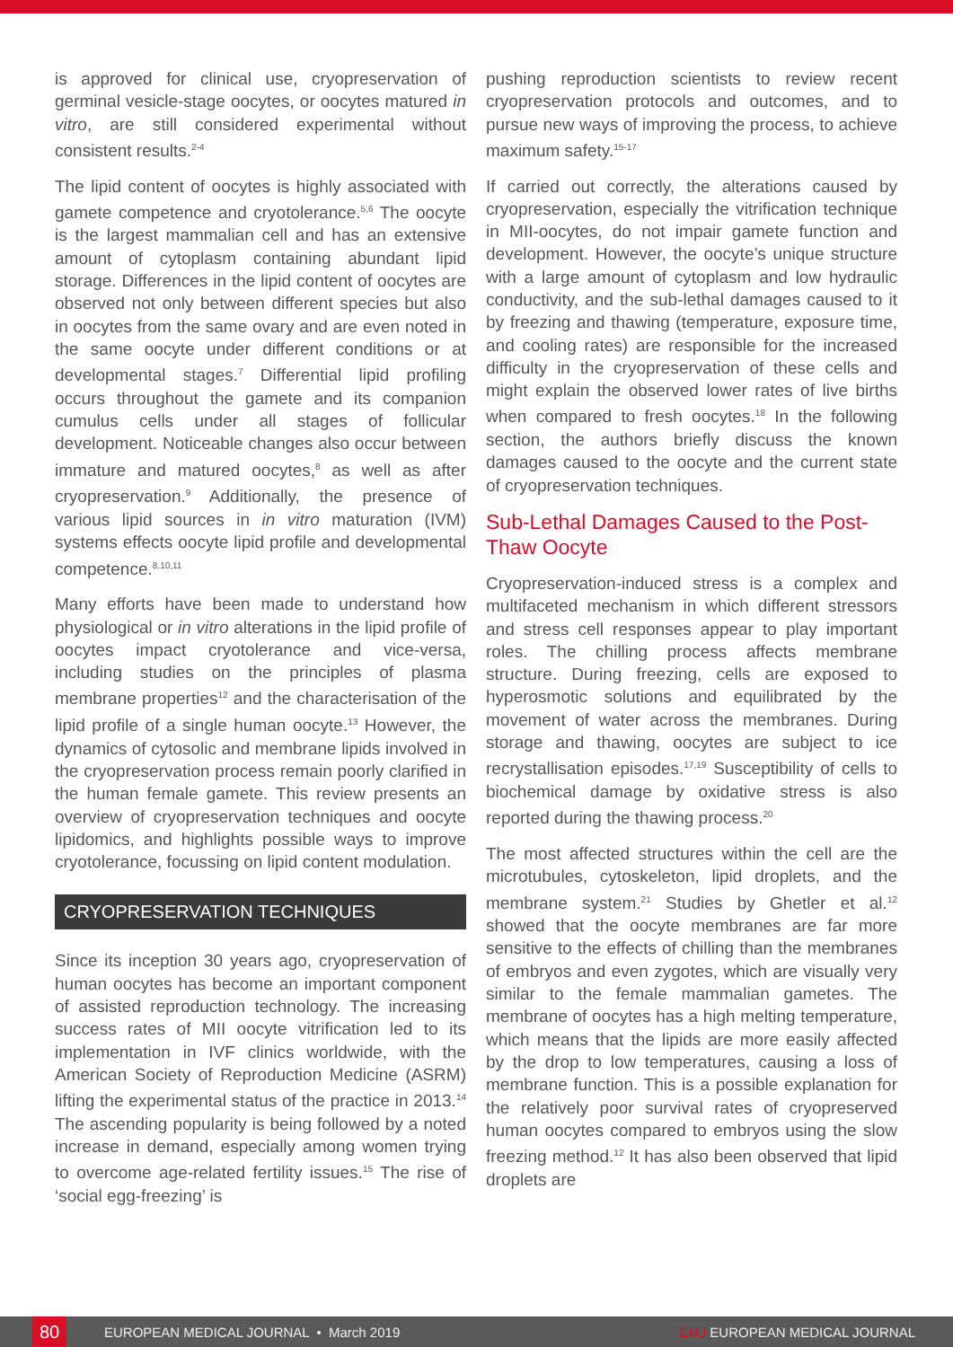is approved for clinical use, cryopreservation of germinal vesicle-stage oocytes, or oocytes matured in vitro, are still considered experimental without consistent results.<sup>2-4</sup>
The lipid content of oocytes is highly associated with gamete competence and cryotolerance.<sup>5,6</sup> The oocyte is the largest mammalian cell and has an extensive amount of cytoplasm containing abundant lipid storage. Differences in the lipid content of oocytes are observed not only between different species but also in oocytes from the same ovary and are even noted in the same oocyte under different conditions or at developmental stages.<sup>7</sup> Differential lipid profiling occurs throughout the gamete and its companion cumulus cells under all stages of follicular development. Noticeable changes also occur between immature and matured oocytes,<sup>8</sup> as well as after cryopreservation.<sup>9</sup> Additionally, the presence of various lipid sources in in vitro maturation (IVM) systems effects oocyte lipid profile and developmental competence.<sup>8,10,11</sup>
Many efforts have been made to understand how physiological or in vitro alterations in the lipid profile of oocytes impact cryotolerance and vice-versa, including studies on the principles of plasma membrane properties<sup>12</sup> and the characterisation of the lipid profile of a single human oocyte.<sup>13</sup> However, the dynamics of cytosolic and membrane lipids involved in the cryopreservation process remain poorly clarified in the human female gamete. This review presents an overview of cryopreservation techniques and oocyte lipidomics, and highlights possible ways to improve cryotolerance, focussing on lipid content modulation.
CRYOPRESERVATION TECHNIQUES
Since its inception 30 years ago, cryopreservation of human oocytes has become an important component of assisted reproduction technology. The increasing success rates of MII oocyte vitrification led to its implementation in IVF clinics worldwide, with the American Society of Reproduction Medicine (ASRM) lifting the experimental status of the practice in 2013.<sup>14</sup> The ascending popularity is being followed by a noted increase in demand, especially among women trying to overcome age-related fertility issues.<sup>15</sup> The rise of ‘social egg-freezing’ is
pushing reproduction scientists to review recent cryopreservation protocols and outcomes, and to pursue new ways of improving the process, to achieve maximum safety.<sup>15-17</sup>
If carried out correctly, the alterations caused by cryopreservation, especially the vitrification technique in MII-oocytes, do not impair gamete function and development. However, the oocyte’s unique structure with a large amount of cytoplasm and low hydraulic conductivity, and the sub-lethal damages caused to it by freezing and thawing (temperature, exposure time, and cooling rates) are responsible for the increased difficulty in the cryopreservation of these cells and might explain the observed lower rates of live births when compared to fresh oocytes.<sup>18</sup> In the following section, the authors briefly discuss the known damages caused to the oocyte and the current state of cryopreservation techniques.
Sub-Lethal Damages Caused to the Post-Thaw Oocyte
Cryopreservation-induced stress is a complex and multifaceted mechanism in which different stressors and stress cell responses appear to play important roles. The chilling process affects membrane structure. During freezing, cells are exposed to hyperosmotic solutions and equilibrated by the movement of water across the membranes. During storage and thawing, oocytes are subject to ice recrystallisation episodes.<sup>17,19</sup> Susceptibility of cells to biochemical damage by oxidative stress is also reported during the thawing process.<sup>20</sup>
The most affected structures within the cell are the microtubules, cytoskeleton, lipid droplets, and the membrane system.<sup>21</sup> Studies by Ghetler et al.<sup>12</sup> showed that the oocyte membranes are far more sensitive to the effects of chilling than the membranes of embryos and even zygotes, which are visually very similar to the female mammalian gametes. The membrane of oocytes has a high melting temperature, which means that the lipids are more easily affected by the drop to low temperatures, causing a loss of membrane function. This is a possible explanation for the relatively poor survival rates of cryopreserved human oocytes compared to embryos using the slow freezing method.<sup>12</sup> It has also been observed that lipid droplets are
80
EUROPEAN MEDICAL JOURNAL • March 2019 EMJ EUROPEAN MEDICAL JOURNAL